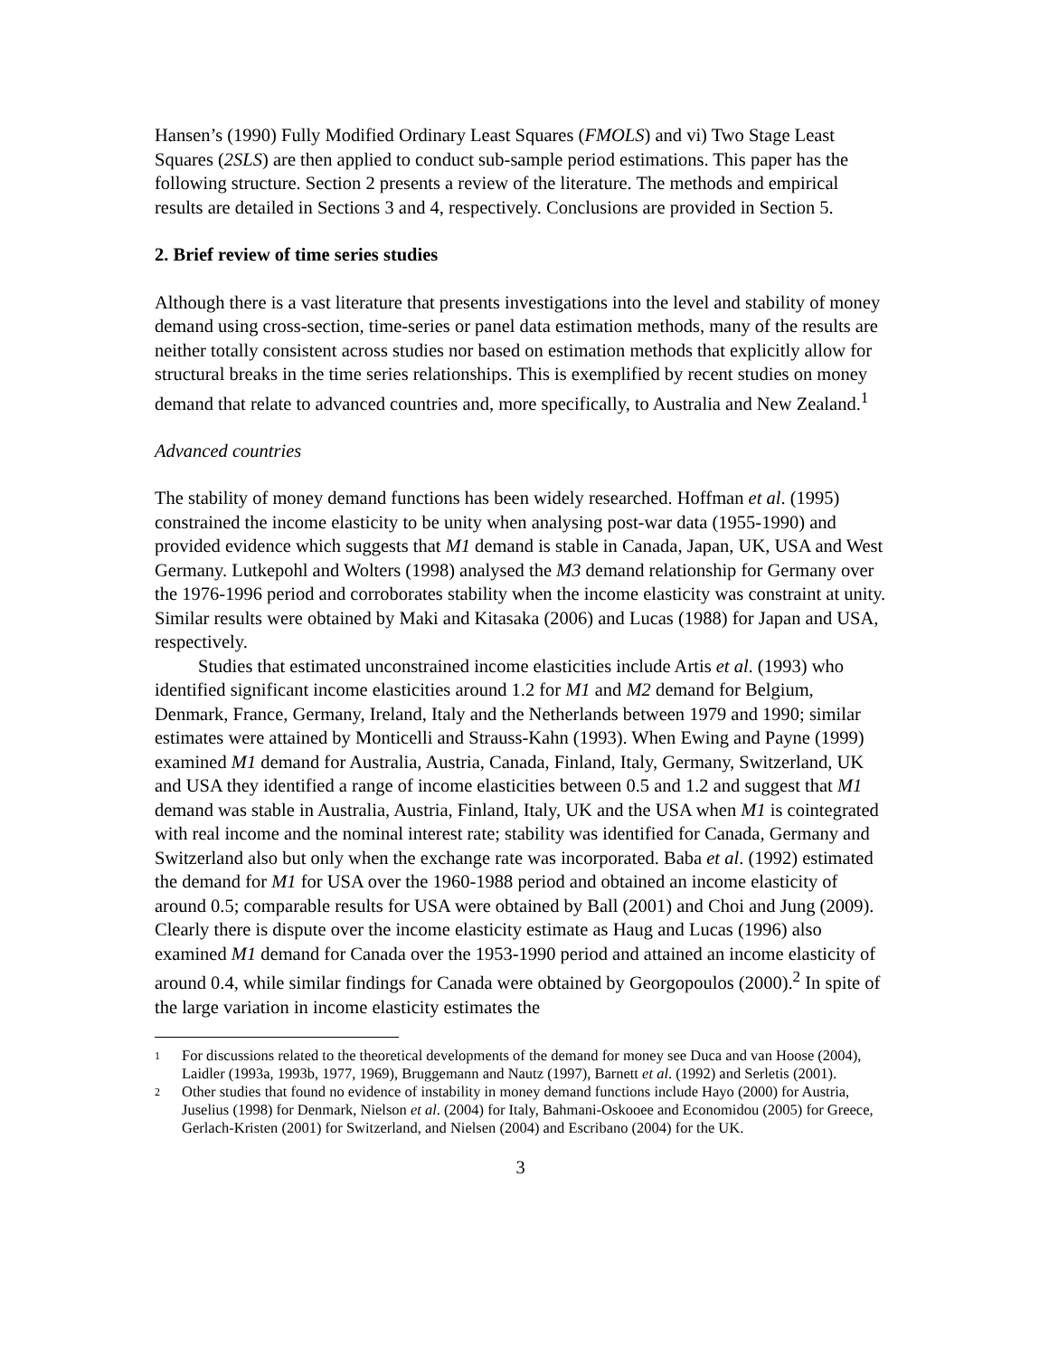Hansen’s (1990) Fully Modified Ordinary Least Squares (FMOLS) and vi) Two Stage Least Squares (2SLS) are then applied to conduct sub-sample period estimations. This paper has the following structure. Section 2 presents a review of the literature. The methods and empirical results are detailed in Sections 3 and 4, respectively. Conclusions are provided in Section 5.
2. Brief review of time series studies
Although there is a vast literature that presents investigations into the level and stability of money demand using cross-section, time-series or panel data estimation methods, many of the results are neither totally consistent across studies nor based on estimation methods that explicitly allow for structural breaks in the time series relationships. This is exemplified by recent studies on money demand that relate to advanced countries and, more specifically, to Australia and New Zealand.<sup>1</sup>
Advanced countries
The stability of money demand functions has been widely researched. Hoffman et al. (1995) constrained the income elasticity to be unity when analysing post-war data (1955-1990) and provided evidence which suggests that M1 demand is stable in Canada, Japan, UK, USA and West Germany. Lutkepohl and Wolters (1998) analysed the M3 demand relationship for Germany over the 1976-1996 period and corroborates stability when the income elasticity was constraint at unity. Similar results were obtained by Maki and Kitasaka (2006) and Lucas (1988) for Japan and USA, respectively.
Studies that estimated unconstrained income elasticities include Artis et al. (1993) who identified significant income elasticities around 1.2 for M1 and M2 demand for Belgium, Denmark, France, Germany, Ireland, Italy and the Netherlands between 1979 and 1990; similar estimates were attained by Monticelli and Strauss-Kahn (1993). When Ewing and Payne (1999) examined M1 demand for Australia, Austria, Canada, Finland, Italy, Germany, Switzerland, UK and USA they identified a range of income elasticities between 0.5 and 1.2 and suggest that M1 demand was stable in Australia, Austria, Finland, Italy, UK and the USA when M1 is cointegrated with real income and the nominal interest rate; stability was identified for Canada, Germany and Switzerland also but only when the exchange rate was incorporated. Baba et al. (1992) estimated the demand for M1 for USA over the 1960-1988 period and obtained an income elasticity of around 0.5; comparable results for USA were obtained by Ball (2001) and Choi and Jung (2009). Clearly there is dispute over the income elasticity estimate as Haug and Lucas (1996) also examined M1 demand for Canada over the 1953-1990 period and attained an income elasticity of around 0.4, while similar findings for Canada were obtained by Georgopoulos (2000).<sup>2</sup> In spite of the large variation in income elasticity estimates the
1 For discussions related to the theoretical developments of the demand for money see Duca and van Hoose (2004), Laidler (1993a, 1993b, 1977, 1969), Bruggemann and Nautz (1997), Barnett et al. (1992) and Serletis (2001).
2 Other studies that found no evidence of instability in money demand functions include Hayo (2000) for Austria, Juselius (1998) for Denmark, Nielson et al. (2004) for Italy, Bahmani-Oskooee and Economidou (2005) for Greece, Gerlach-Kristen (2001) for Switzerland, and Nielsen (2004) and Escribano (2004) for the UK.
3